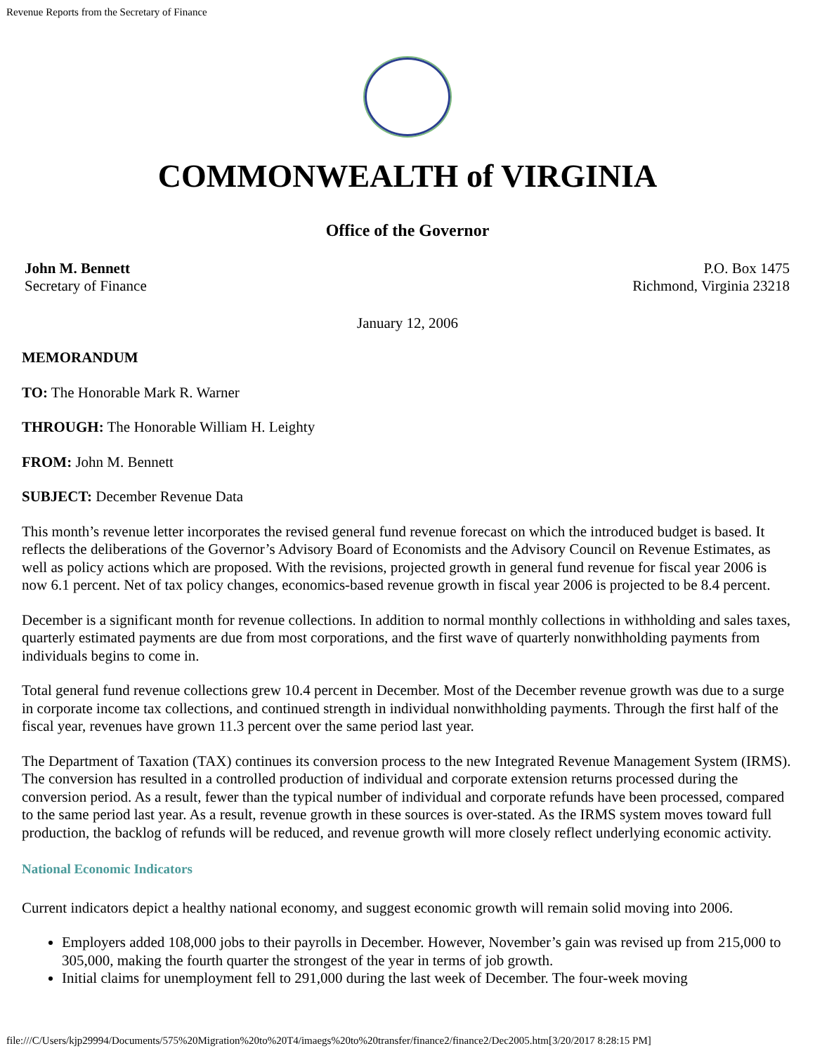Revenue Reports from the Secretary of Finance
COMMONWEALTH of VIRGINIA
Office of the Governor
John M. Bennett
Secretary of Finance
P.O. Box 1475
Richmond, Virginia 23218
January 12, 2006
MEMORANDUM
TO: The Honorable Mark R. Warner
THROUGH: The Honorable William H. Leighty
FROM: John M. Bennett
SUBJECT: December Revenue Data
This month’s revenue letter incorporates the revised general fund revenue forecast on which the introduced budget is based. It reflects the deliberations of the Governor’s Advisory Board of Economists and the Advisory Council on Revenue Estimates, as well as policy actions which are proposed. With the revisions, projected growth in general fund revenue for fiscal year 2006 is now 6.1 percent. Net of tax policy changes, economics-based revenue growth in fiscal year 2006 is projected to be 8.4 percent.
December is a significant month for revenue collections. In addition to normal monthly collections in withholding and sales taxes, quarterly estimated payments are due from most corporations, and the first wave of quarterly nonwithholding payments from individuals begins to come in.
Total general fund revenue collections grew 10.4 percent in December. Most of the December revenue growth was due to a surge in corporate income tax collections, and continued strength in individual nonwithholding payments. Through the first half of the fiscal year, revenues have grown 11.3 percent over the same period last year.
The Department of Taxation (TAX) continues its conversion process to the new Integrated Revenue Management System (IRMS). The conversion has resulted in a controlled production of individual and corporate extension returns processed during the conversion period. As a result, fewer than the typical number of individual and corporate refunds have been processed, compared to the same period last year. As a result, revenue growth in these sources is over-stated. As the IRMS system moves toward full production, the backlog of refunds will be reduced, and revenue growth will more closely reflect underlying economic activity.
National Economic Indicators
Current indicators depict a healthy national economy, and suggest economic growth will remain solid moving into 2006.
Employers added 108,000 jobs to their payrolls in December. However, November’s gain was revised up from 215,000 to 305,000, making the fourth quarter the strongest of the year in terms of job growth.
Initial claims for unemployment fell to 291,000 during the last week of December. The four-week moving
file:///C/Users/kjp29994/Documents/575%20Migration%20to%20T4/imaegs%20to%20transfer/finance2/finance2/Dec2005.htm[3/20/2017 8:28:15 PM]